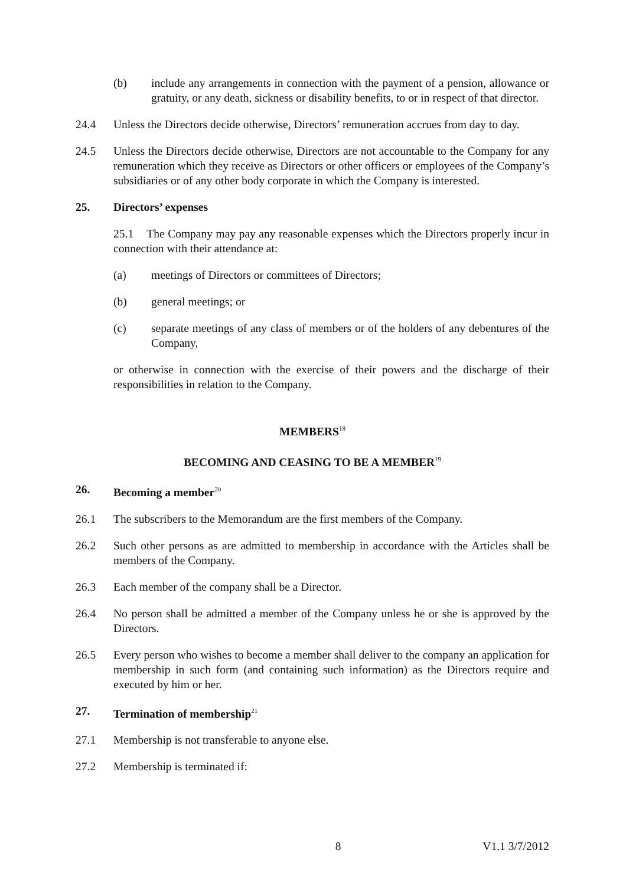(b) include any arrangements in connection with the payment of a pension, allowance or gratuity, or any death, sickness or disability benefits, to or in respect of that director.
24.4 Unless the Directors decide otherwise, Directors’ remuneration accrues from day to day.
24.5 Unless the Directors decide otherwise, Directors are not accountable to the Company for any remuneration which they receive as Directors or other officers or employees of the Company’s subsidiaries or of any other body corporate in which the Company is interested.
25. Directors’ expenses
25.1 The Company may pay any reasonable expenses which the Directors properly incur in connection with their attendance at:
(a) meetings of Directors or committees of Directors;
(b) general meetings; or
(c) separate meetings of any class of members or of the holders of any debentures of the Company,
or otherwise in connection with the exercise of their powers and the discharge of their responsibilities in relation to the Company.
MEMBERS<sup>18</sup>
BECOMING AND CEASING TO BE A MEMBER<sup>19</sup>
26. Becoming a member<sup>20</sup>
26.1 The subscribers to the Memorandum are the first members of the Company.
26.2 Such other persons as are admitted to membership in accordance with the Articles shall be members of the Company.
26.3 Each member of the company shall be a Director.
26.4 No person shall be admitted a member of the Company unless he or she is approved by the Directors.
26.5 Every person who wishes to become a member shall deliver to the company an application for membership in such form (and containing such information) as the Directors require and executed by him or her.
27. Termination of membership<sup>21</sup>
27.1 Membership is not transferable to anyone else.
27.2 Membership is terminated if:
8 V1.1 3/7/2012